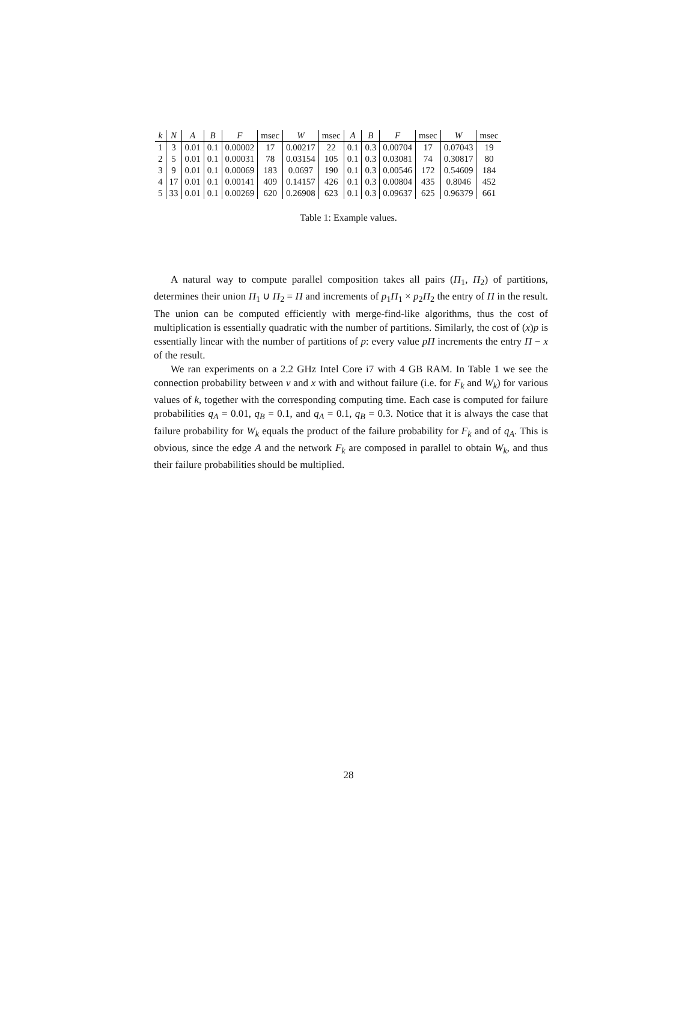| k | N | A | B | F | msec | W | msec | A | B | F | msec | W | msec |
| --- | --- | --- | --- | --- | --- | --- | --- | --- | --- | --- | --- | --- | --- |
| 1 | 3 | 0.01 | 0.1 | 0.00002 | 17 | 0.00217 | 22 | 0.1 | 0.3 | 0.00704 | 17 | 0.07043 | 19 |
| 2 | 5 | 0.01 | 0.1 | 0.00031 | 78 | 0.03154 | 105 | 0.1 | 0.3 | 0.03081 | 74 | 0.30817 | 80 |
| 3 | 9 | 0.01 | 0.1 | 0.00069 | 183 | 0.0697 | 190 | 0.1 | 0.3 | 0.00546 | 172 | 0.54609 | 184 |
| 4 | 17 | 0.01 | 0.1 | 0.00141 | 409 | 0.14157 | 426 | 0.1 | 0.3 | 0.00804 | 435 | 0.8046 | 452 |
| 5 | 33 | 0.01 | 0.1 | 0.00269 | 620 | 0.26908 | 623 | 0.1 | 0.3 | 0.09637 | 625 | 0.96379 | 661 |
Table 1: Example values.
A natural way to compute parallel composition takes all pairs (Π<sub>1</sub>, Π<sub>2</sub>) of partitions, determines their union Π<sub>1</sub> ∪ Π<sub>2</sub> = Π and increments of p<sub>1</sub>Π<sub>1</sub> × p<sub>2</sub>Π<sub>2</sub> the entry of Π in the result. The union can be computed efficiently with merge-find-like algorithms, thus the cost of multiplication is essentially quadratic with the number of partitions. Similarly, the cost of (x)p is essentially linear with the number of partitions of p: every value pΠ increments the entry Π − x of the result.
We ran experiments on a 2.2 GHz Intel Core i7 with 4 GB RAM. In Table 1 we see the connection probability between v and x with and without failure (i.e. for F<sub>k</sub> and W<sub>k</sub>) for various values of k, together with the corresponding computing time. Each case is computed for failure probabilities q<sub>A</sub> = 0.01, q<sub>B</sub> = 0.1, and q<sub>A</sub> = 0.1, q<sub>B</sub> = 0.3. Notice that it is always the case that failure probability for W<sub>k</sub> equals the product of the failure probability for F<sub>k</sub> and of q<sub>A</sub>. This is obvious, since the edge A and the network F<sub>k</sub> are composed in parallel to obtain W<sub>k</sub>, and thus their failure probabilities should be multiplied.
28